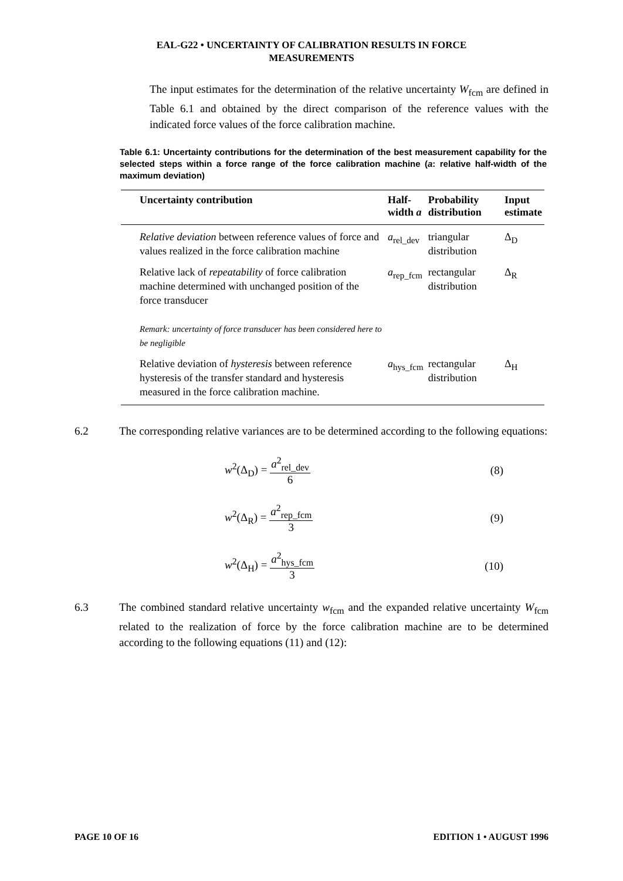EAL-G22 • UNCERTAINTY OF CALIBRATION RESULTS IN FORCE
MEASUREMENTS
The input estimates for the determination of the relative uncertainty W<sub>fcm</sub> are defined in Table 6.1 and obtained by the direct comparison of the reference values with the indicated force values of the force calibration machine.
Table 6.1: Uncertainty contributions for the determination of the best measurement capability for the selected steps within a force range of the force calibration machine (a: relative half-width of the maximum deviation)
| Uncertainty contribution | Half- width a | Probability distribution | Input estimate |
| --- | --- | --- | --- |
| Relative deviation between reference values of force and values realized in the force calibration machine | a<sub>rel_dev</sub> | triangular distribution | Δ<sub>D</sub> |
| Relative lack of repeatability of force calibration machine determined with unchanged position of the force transducer Remark: uncertainty of force transducer has been considered here to be negligible | a<sub>rep_fcm</sub> | rectangular distribution | Δ<sub>R</sub> |
| Relative deviation of hysteresis between reference hysteresis of the transfer standard and hysteresis measured in the force calibration machine. | a<sub>hys_fcm</sub> | rectangular distribution | Δ<sub>H</sub> |
6.2 The corresponding relative variances are to be determined according to the following equations:
w<sup>2</sup>(Δ<sub>D</sub>) = a<sup>2</sup><sub>rel_dev</sub> 6 (8)
w<sup>2</sup>(Δ<sub>R</sub>) = a<sup>2</sup><sub>rep_fcm</sub> 3 (9)
w<sup>2</sup>(Δ<sub>H</sub>) = a<sup>2</sup><sub>hys_fcm</sub> 3 (10)
6.3 The combined standard relative uncertainty w<sub>fcm</sub> and the expanded relative uncertainty W<sub>fcm</sub> related to the realization of force by the force calibration machine are to be determined according to the following equations (11) and (12):
PAGE 10 OF 16 EDITION 1 • AUGUST 1996